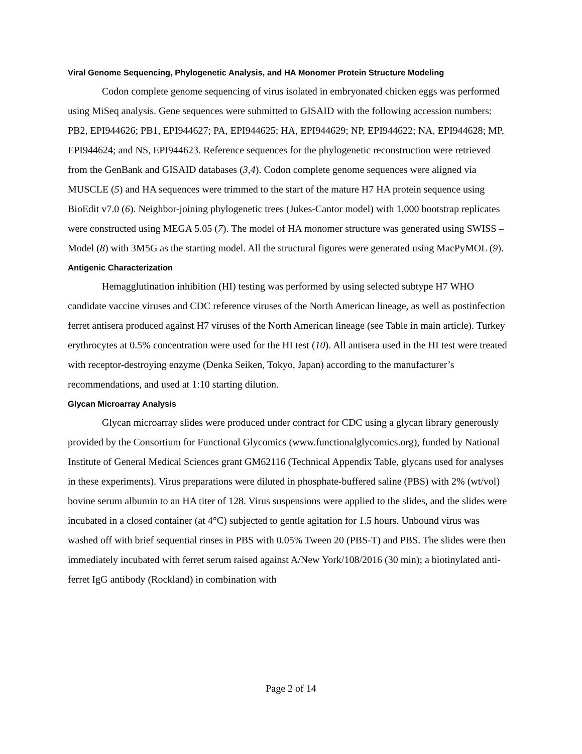Viral Genome Sequencing, Phylogenetic Analysis, and HA Monomer Protein Structure Modeling
Codon complete genome sequencing of virus isolated in embryonated chicken eggs was performed using MiSeq analysis. Gene sequences were submitted to GISAID with the following accession numbers: PB2, EPI944626; PB1, EPI944627; PA, EPI944625; HA, EPI944629; NP, EPI944622; NA, EPI944628; MP, EPI944624; and NS, EPI944623. Reference sequences for the phylogenetic reconstruction were retrieved from the GenBank and GISAID databases (3,4). Codon complete genome sequences were aligned via MUSCLE (5) and HA sequences were trimmed to the start of the mature H7 HA protein sequence using BioEdit v7.0 (6). Neighbor-joining phylogenetic trees (Jukes-Cantor model) with 1,000 bootstrap replicates were constructed using MEGA 5.05 (7). The model of HA monomer structure was generated using SWISS – Model (8) with 3M5G as the starting model. All the structural figures were generated using MacPyMOL (9).
Antigenic Characterization
Hemagglutination inhibition (HI) testing was performed by using selected subtype H7 WHO candidate vaccine viruses and CDC reference viruses of the North American lineage, as well as postinfection ferret antisera produced against H7 viruses of the North American lineage (see Table in main article). Turkey erythrocytes at 0.5% concentration were used for the HI test (10). All antisera used in the HI test were treated with receptor-destroying enzyme (Denka Seiken, Tokyo, Japan) according to the manufacturer’s recommendations, and used at 1:10 starting dilution.
Glycan Microarray Analysis
Glycan microarray slides were produced under contract for CDC using a glycan library generously provided by the Consortium for Functional Glycomics (www.functionalglycomics.org), funded by National Institute of General Medical Sciences grant GM62116 (Technical Appendix Table, glycans used for analyses in these experiments). Virus preparations were diluted in phosphate-buffered saline (PBS) with 2% (wt/vol) bovine serum albumin to an HA titer of 128. Virus suspensions were applied to the slides, and the slides were incubated in a closed container (at 4°C) subjected to gentle agitation for 1.5 hours. Unbound virus was washed off with brief sequential rinses in PBS with 0.05% Tween 20 (PBS-T) and PBS. The slides were then immediately incubated with ferret serum raised against A/New York/108/2016 (30 min); a biotinylated anti-ferret IgG antibody (Rockland) in combination with
Page 2 of 14